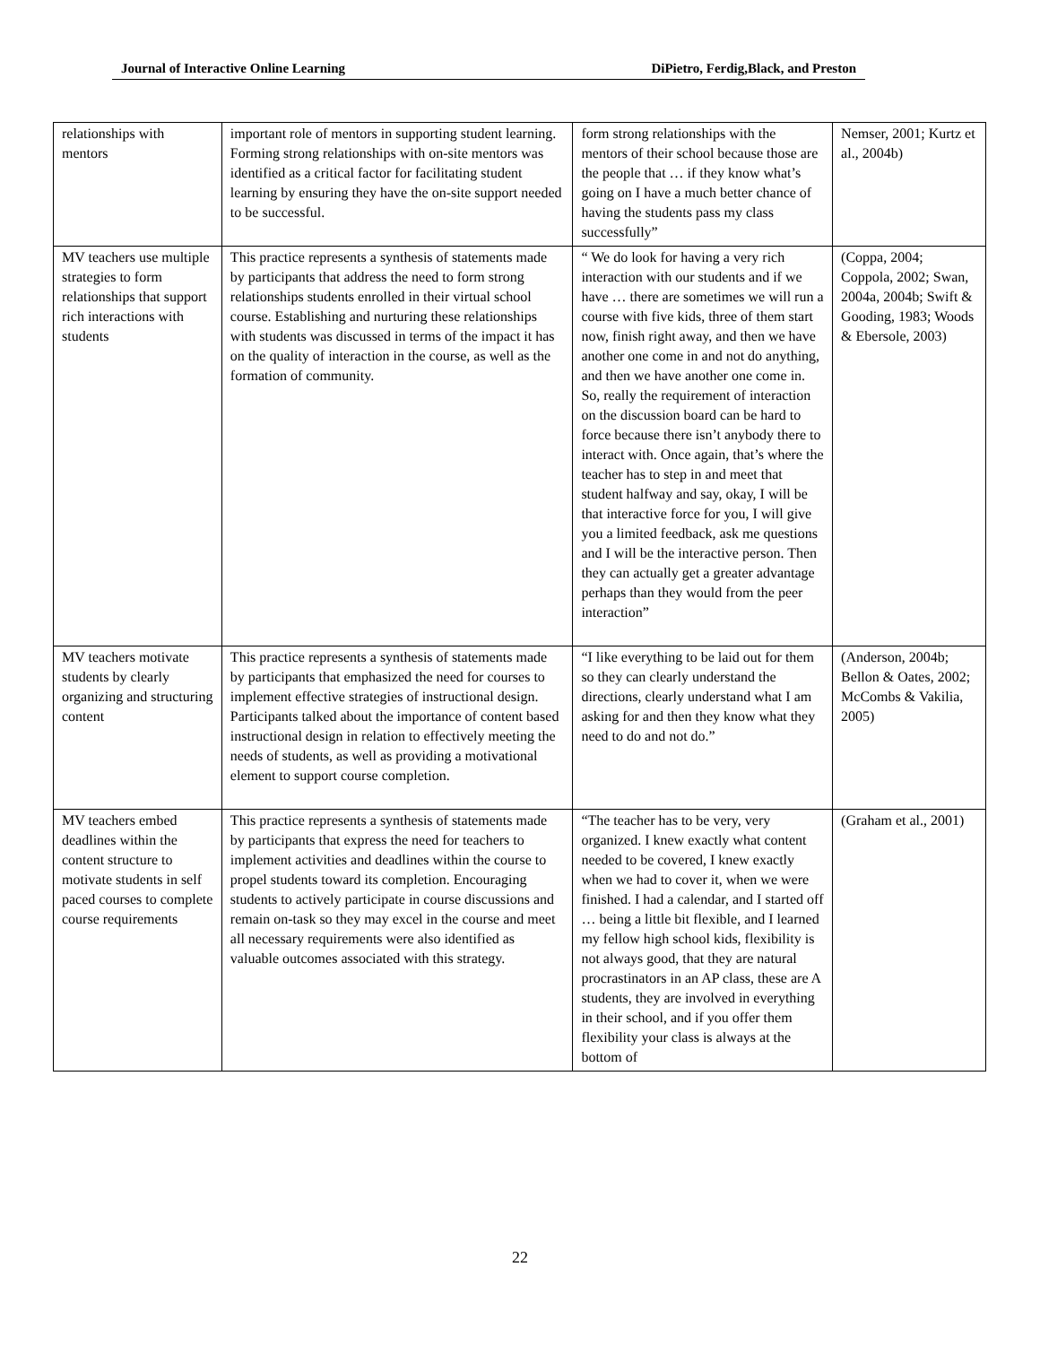Journal of Interactive Online Learning DiPietro, Ferdig,Black, and Preston
| relationships with mentors | important role of mentors in supporting student learning. Forming strong relationships with on-site mentors was identified as a critical factor for facilitating student learning by ensuring they have the on-site support needed to be successful. | form strong relationships with the mentors of their school because those are the people that … if they know what’s going on I have a much better chance of having the students pass my class successfully” | Nemser, 2001; Kurtz et al., 2004b) |
| MV teachers use multiple strategies to form relationships that support rich interactions with students | This practice represents a synthesis of statements made by participants that address the need to form strong relationships students enrolled in their virtual school course. Establishing and nurturing these relationships with students was discussed in terms of the impact it has on the quality of interaction in the course, as well as the formation of community. | “ We do look for having a very rich interaction with our students and if we have … there are sometimes we will run a course with five kids, three of them start now, finish right away, and then we have another one come in and not do anything, and then we have another one come in. So, really the requirement of interaction on the discussion board can be hard to force because there isn’t anybody there to interact with. Once again, that’s where the teacher has to step in and meet that student halfway and say, okay, I will be that interactive force for you, I will give you a limited feedback, ask me questions and I will be the interactive person. Then they can actually get a greater advantage perhaps than they would from the peer interaction” | (Coppa, 2004; Coppola, 2002; Swan, 2004a, 2004b; Swift & Gooding, 1983; Woods & Ebersole, 2003) |
| MV teachers motivate students by clearly organizing and structuring content | This practice represents a synthesis of statements made by participants that emphasized the need for courses to implement effective strategies of instructional design. Participants talked about the importance of content based instructional design in relation to effectively meeting the needs of students, as well as providing a motivational element to support course completion. | “I like everything to be laid out for them so they can clearly understand the directions, clearly understand what I am asking for and then they know what they need to do and not do.” | (Anderson, 2004b; Bellon & Oates, 2002; McCombs & Vakilia, 2005) |
| MV teachers embed deadlines within the content structure to motivate students in self paced courses to complete course requirements | This practice represents a synthesis of statements made by participants that express the need for teachers to implement activities and deadlines within the course to propel students toward its completion. Encouraging students to actively participate in course discussions and remain on-task so they may excel in the course and meet all necessary requirements were also identified as valuable outcomes associated with this strategy. | “The teacher has to be very, very organized. I knew exactly what content needed to be covered, I knew exactly when we had to cover it, when we were finished. I had a calendar, and I started off … being a little bit flexible, and I learned my fellow high school kids, flexibility is not always good, that they are natural procrastinators in an AP class, these are A students, they are involved in everything in their school, and if you offer them flexibility your class is always at the bottom of | (Graham et al., 2001) |
22